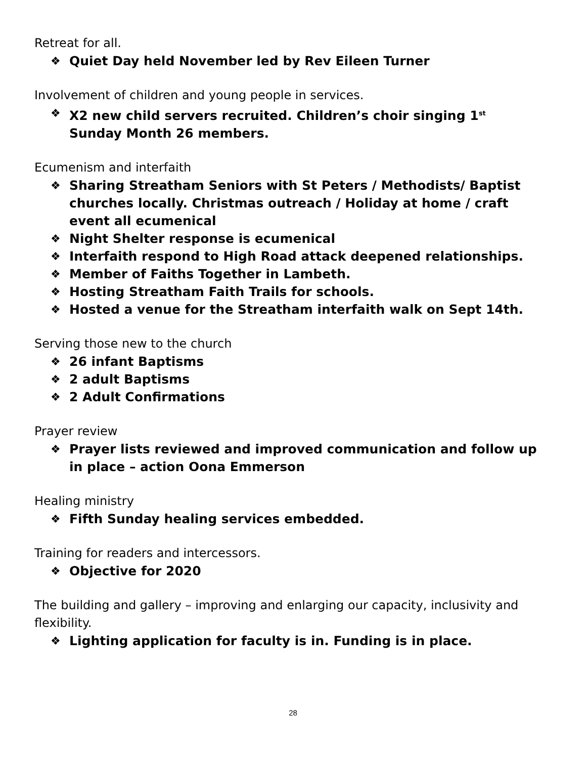Retreat for all.
❖ Quiet Day held November led by Rev Eileen Turner
Involvement of children and young people in services.
❖ X2 new child servers recruited. Children’s choir singing 1<sup>st</sup> Sunday Month 26 members.
Ecumenism and interfaith
❖ Sharing Streatham Seniors with St Peters / Methodists/ Baptist churches locally. Christmas outreach / Holiday at home / craft event all ecumenical
❖ Night Shelter response is ecumenical
❖ Interfaith respond to High Road attack deepened relationships.
❖ Member of Faiths Together in Lambeth.
❖ Hosting Streatham Faith Trails for schools.
❖ Hosted a venue for the Streatham interfaith walk on Sept 14th.
Serving those new to the church
❖ 26 infant Baptisms
❖ 2 adult Baptisms
❖ 2 Adult Confirmations
Prayer review
❖ Prayer lists reviewed and improved communication and follow up in place – action Oona Emmerson
Healing ministry
❖ Fifth Sunday healing services embedded.
Training for readers and intercessors.
❖ Objective for 2020
The building and gallery – improving and enlarging our capacity, inclusivity and flexibility.
❖ Lighting application for faculty is in. Funding is in place.
28